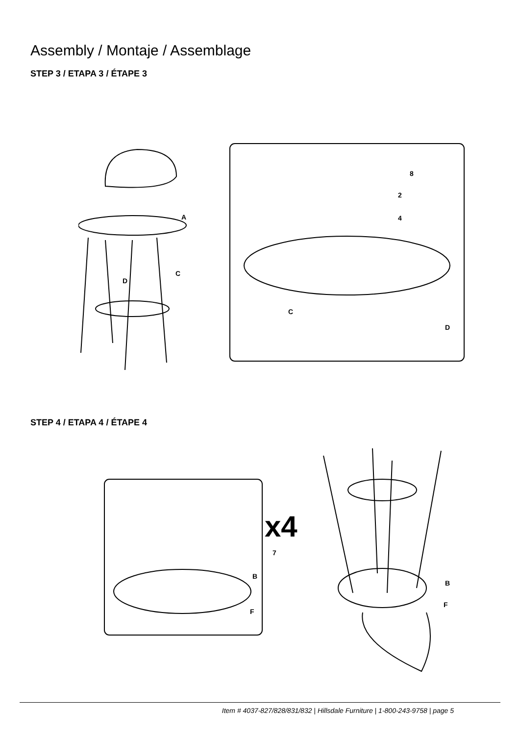Assembly / Montaje / Assemblage
STEP 3 / ETAPA 3 / ÉTAPE 3
A
C
D
8
2
4
C
D
STEP 4 / ETAPA 4 / ÉTAPE 4
x4
7
B
F
B
F
Item # 4037-827/828/831/832 | Hillsdale Furniture | 1-800-243-9758 | page 5